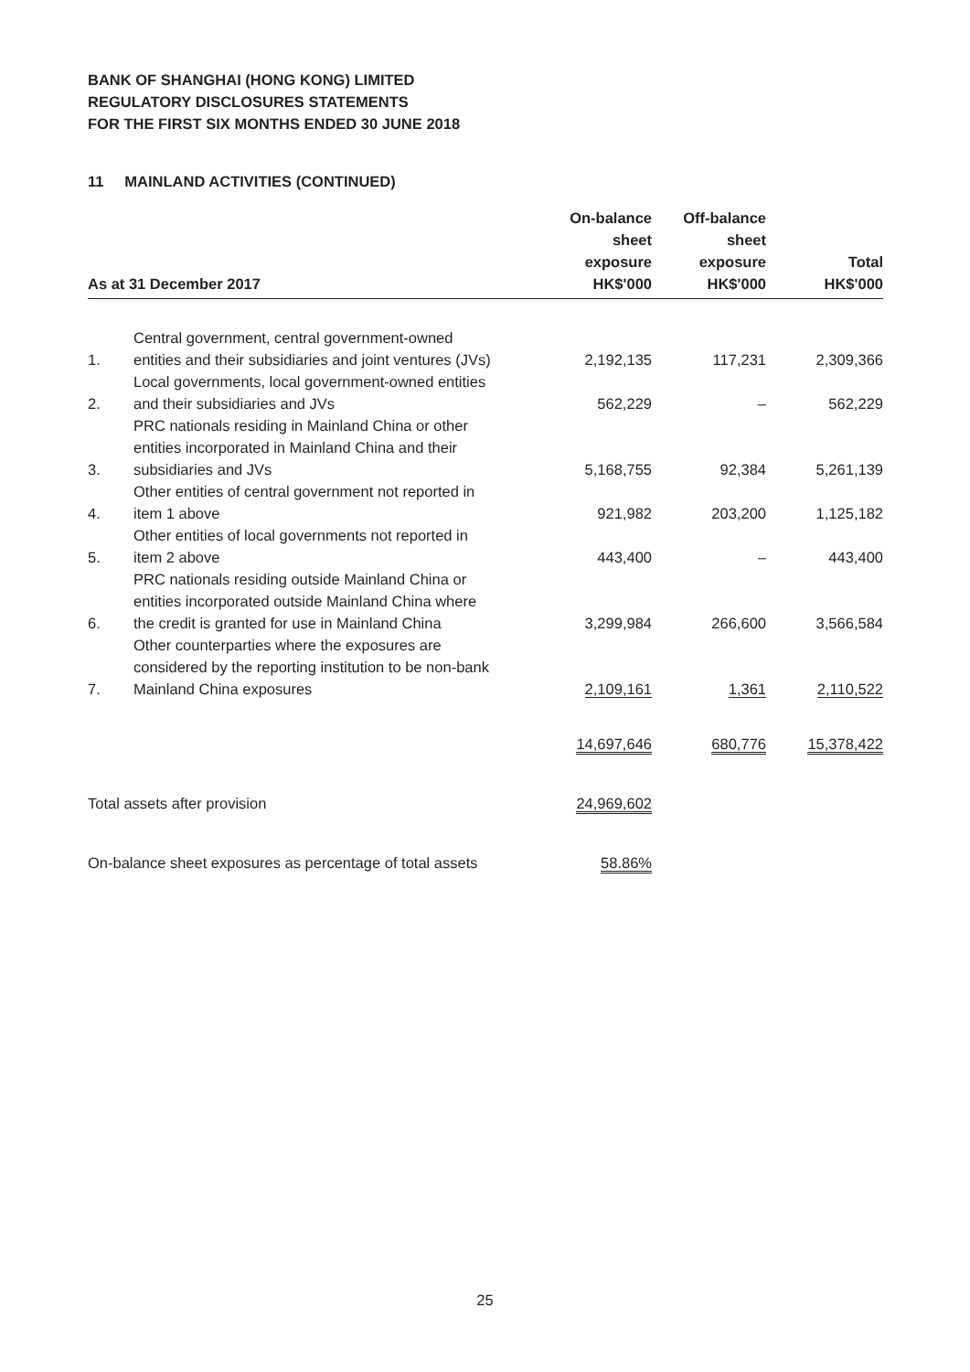BANK OF SHANGHAI (HONG KONG) LIMITED
REGULATORY DISCLOSURES STATEMENTS
FOR THE FIRST SIX MONTHS ENDED 30 JUNE 2018
11 MAINLAND ACTIVITIES (CONTINUED)
| As at 31 December 2017 | | On-balance sheet exposure HK$'000 | Off-balance sheet exposure HK$'000 | Total HK$'000 |
| --- | --- | --- | --- | --- |
| 1. | Central government, central government-owned entities and their subsidiaries and joint ventures (JVs) | 2,192,135 | 117,231 | 2,309,366 |
| 2. | Local governments, local government-owned entities and their subsidiaries and JVs | 562,229 | – | 562,229 |
| 3. | PRC nationals residing in Mainland China or other entities incorporated in Mainland China and their subsidiaries and JVs | 5,168,755 | 92,384 | 5,261,139 |
| 4. | Other entities of central government not reported in item 1 above | 921,982 | 203,200 | 1,125,182 |
| 5. | Other entities of local governments not reported in item 2 above | 443,400 | – | 443,400 |
| 6. | PRC nationals residing outside Mainland China or entities incorporated outside Mainland China where the credit is granted for use in Mainland China | 3,299,984 | 266,600 | 3,566,584 |
| 7. | Other counterparties where the exposures are considered by the reporting institution to be non-bank Mainland China exposures | 2,109,161 | 1,361 | 2,110,522 |
| | | 14,697,646 | 680,776 | 15,378,422 |
| Total assets after provision | | 24,969,602 | | |
| On-balance sheet exposures as percentage of total assets | | 58.86% | | |
25